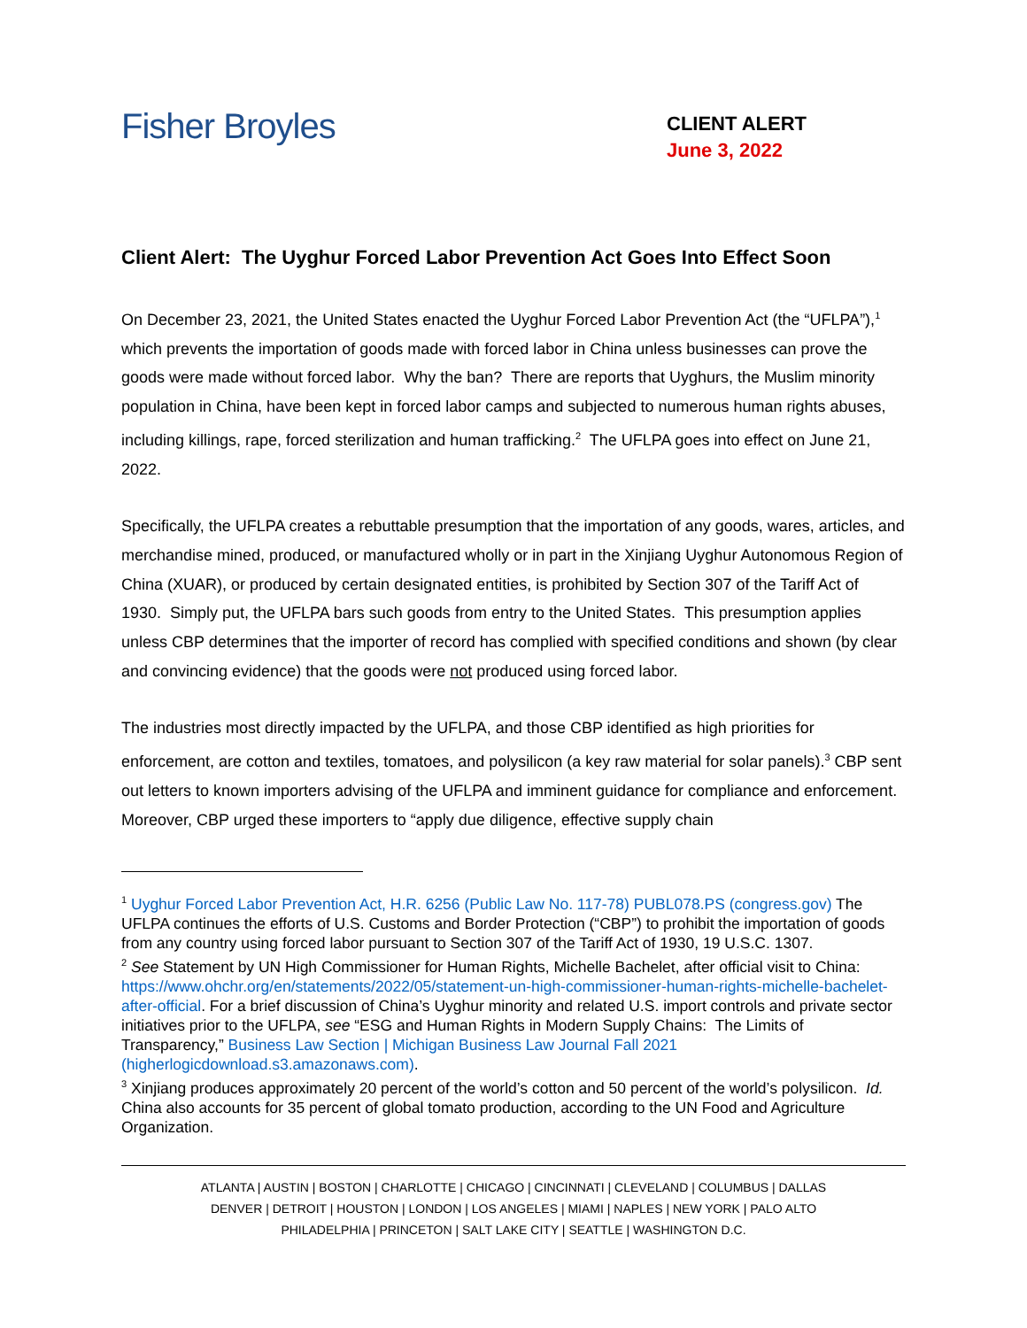Fisher Broyles
CLIENT ALERT
June 3, 2022
Client Alert: The Uyghur Forced Labor Prevention Act Goes Into Effect Soon
On December 23, 2021, the United States enacted the Uyghur Forced Labor Prevention Act (the “UFLPA”),<sup>1</sup> which prevents the importation of goods made with forced labor in China unless businesses can prove the goods were made without forced labor. Why the ban? There are reports that Uyghurs, the Muslim minority population in China, have been kept in forced labor camps and subjected to numerous human rights abuses, including killings, rape, forced sterilization and human trafficking.<sup>2</sup> The UFLPA goes into effect on June 21, 2022.
Specifically, the UFLPA creates a rebuttable presumption that the importation of any goods, wares, articles, and merchandise mined, produced, or manufactured wholly or in part in the Xinjiang Uyghur Autonomous Region of China (XUAR), or produced by certain designated entities, is prohibited by Section 307 of the Tariff Act of 1930. Simply put, the UFLPA bars such goods from entry to the United States. This presumption applies unless CBP determines that the importer of record has complied with specified conditions and shown (by clear and convincing evidence) that the goods were not produced using forced labor.
The industries most directly impacted by the UFLPA, and those CBP identified as high priorities for enforcement, are cotton and textiles, tomatoes, and polysilicon (a key raw material for solar panels).<sup>3</sup> CBP sent out letters to known importers advising of the UFLPA and imminent guidance for compliance and enforcement. Moreover, CBP urged these importers to “apply due diligence, effective supply chain
<sup>1</sup> Uyghur Forced Labor Prevention Act, H.R. 6256 (Public Law No. 117-78) PUBL078.PS (congress.gov) The UFLPA continues the efforts of U.S. Customs and Border Protection (“CBP”) to prohibit the importation of goods from any country using forced labor pursuant to Section 307 of the Tariff Act of 1930, 19 U.S.C. 1307.
<sup>2</sup> See Statement by UN High Commissioner for Human Rights, Michelle Bachelet, after official visit to China: https://www.ohchr.org/en/statements/2022/05/statement-un-high-commissioner-human-rights-michelle-bachelet-after-official. For a brief discussion of China’s Uyghur minority and related U.S. import controls and private sector initiatives prior to the UFLPA, see “ESG and Human Rights in Modern Supply Chains: The Limits of Transparency,” Business Law Section | Michigan Business Law Journal Fall 2021 (higherlogicdownload.s3.amazonaws.com).
<sup>3</sup> Xinjiang produces approximately 20 percent of the world’s cotton and 50 percent of the world’s polysilicon. Id. China also accounts for 35 percent of global tomato production, according to the UN Food and Agriculture Organization.
ATLANTA | AUSTIN | BOSTON | CHARLOTTE | CHICAGO | CINCINNATI | CLEVELAND | COLUMBUS | DALLAS
DENVER | DETROIT | HOUSTON | LONDON | LOS ANGELES | MIAMI | NAPLES | NEW YORK | PALO ALTO
PHILADELPHIA | PRINCETON | SALT LAKE CITY | SEATTLE | WASHINGTON D.C.